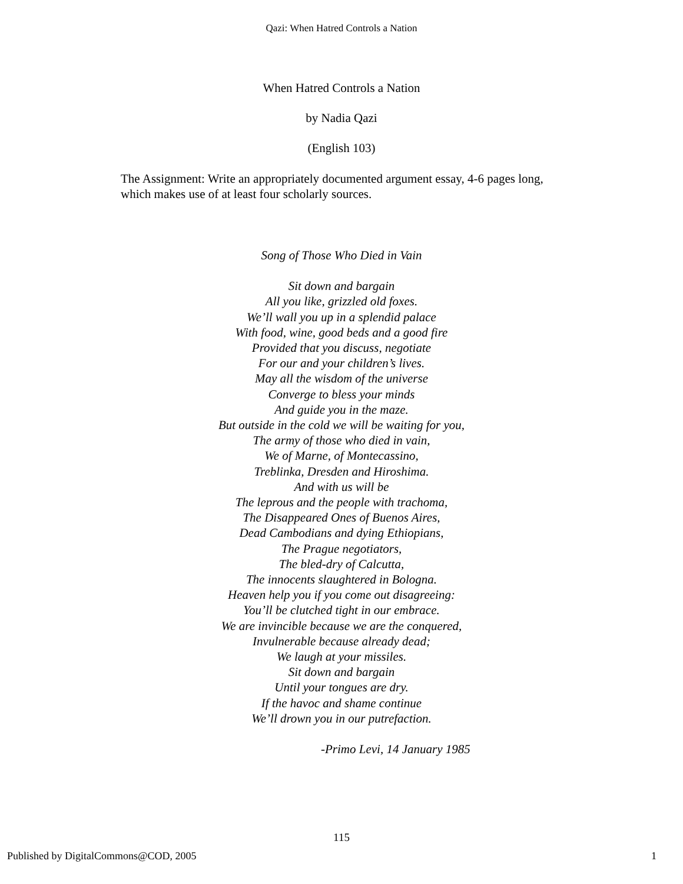Qazi: When Hatred Controls a Nation
When Hatred Controls a Nation
by Nadia Qazi
(English 103)
The Assignment: Write an appropriately documented argument essay, 4-6 pages long, which makes use of at least four scholarly sources.
Song of Those Who Died in Vain
Sit down and bargain
All you like, grizzled old foxes.
We’ll wall you up in a splendid palace
With food, wine, good beds and a good fire
Provided that you discuss, negotiate
For our and your children’s lives.
May all the wisdom of the universe
Converge to bless your minds
And guide you in the maze.
But outside in the cold we will be waiting for you,
The army of those who died in vain,
We of Marne, of Montecassino,
Treblinka, Dresden and Hiroshima.
And with us will be
The leprous and the people with trachoma,
The Disappeared Ones of Buenos Aires,
Dead Cambodians and dying Ethiopians,
The Prague negotiators,
The bled-dry of Calcutta,
The innocents slaughtered in Bologna.
Heaven help you if you come out disagreeing:
You’ll be clutched tight in our embrace.
We are invincible because we are the conquered,
Invulnerable because already dead;
We laugh at your missiles.
Sit down and bargain
Until your tongues are dry.
If the havoc and shame continue
We’ll drown you in our putrefaction.
-Primo Levi, 14 January 1985
115
Published by DigitalCommons@COD, 2005 1